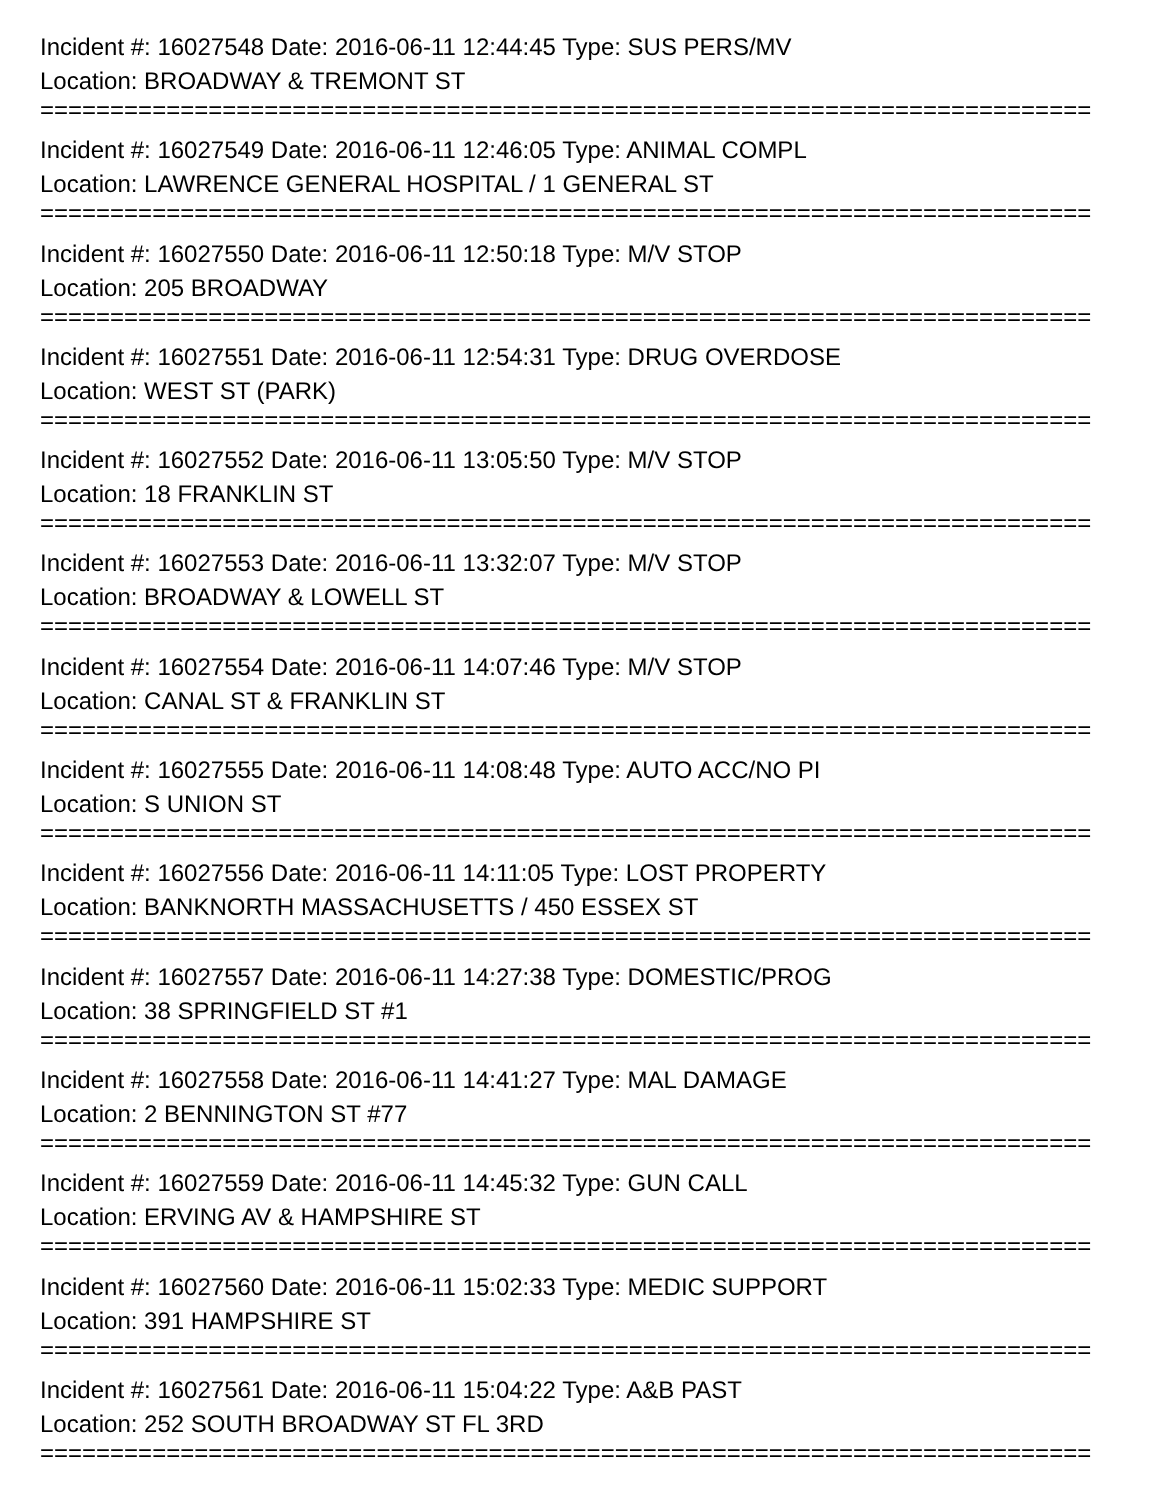Incident #: 16027548 Date: 2016-06-11 12:44:45 Type: SUS PERS/MV
Location: BROADWAY & TREMONT ST
===========================================================================
Incident #: 16027549 Date: 2016-06-11 12:46:05 Type: ANIMAL COMPL
Location: LAWRENCE GENERAL HOSPITAL / 1 GENERAL ST
===========================================================================
Incident #: 16027550 Date: 2016-06-11 12:50:18 Type: M/V STOP
Location: 205 BROADWAY
===========================================================================
Incident #: 16027551 Date: 2016-06-11 12:54:31 Type: DRUG OVERDOSE
Location: WEST ST (PARK)
===========================================================================
Incident #: 16027552 Date: 2016-06-11 13:05:50 Type: M/V STOP
Location: 18 FRANKLIN ST
===========================================================================
Incident #: 16027553 Date: 2016-06-11 13:32:07 Type: M/V STOP
Location: BROADWAY & LOWELL ST
===========================================================================
Incident #: 16027554 Date: 2016-06-11 14:07:46 Type: M/V STOP
Location: CANAL ST & FRANKLIN ST
===========================================================================
Incident #: 16027555 Date: 2016-06-11 14:08:48 Type: AUTO ACC/NO PI
Location: S UNION ST
===========================================================================
Incident #: 16027556 Date: 2016-06-11 14:11:05 Type: LOST PROPERTY
Location: BANKNORTH MASSACHUSETTS / 450 ESSEX ST
===========================================================================
Incident #: 16027557 Date: 2016-06-11 14:27:38 Type: DOMESTIC/PROG
Location: 38 SPRINGFIELD ST #1
===========================================================================
Incident #: 16027558 Date: 2016-06-11 14:41:27 Type: MAL DAMAGE
Location: 2 BENNINGTON ST #77
===========================================================================
Incident #: 16027559 Date: 2016-06-11 14:45:32 Type: GUN CALL
Location: ERVING AV & HAMPSHIRE ST
===========================================================================
Incident #: 16027560 Date: 2016-06-11 15:02:33 Type: MEDIC SUPPORT
Location: 391 HAMPSHIRE ST
===========================================================================
Incident #: 16027561 Date: 2016-06-11 15:04:22 Type: A&B PAST
Location: 252 SOUTH BROADWAY ST FL 3RD
===========================================================================